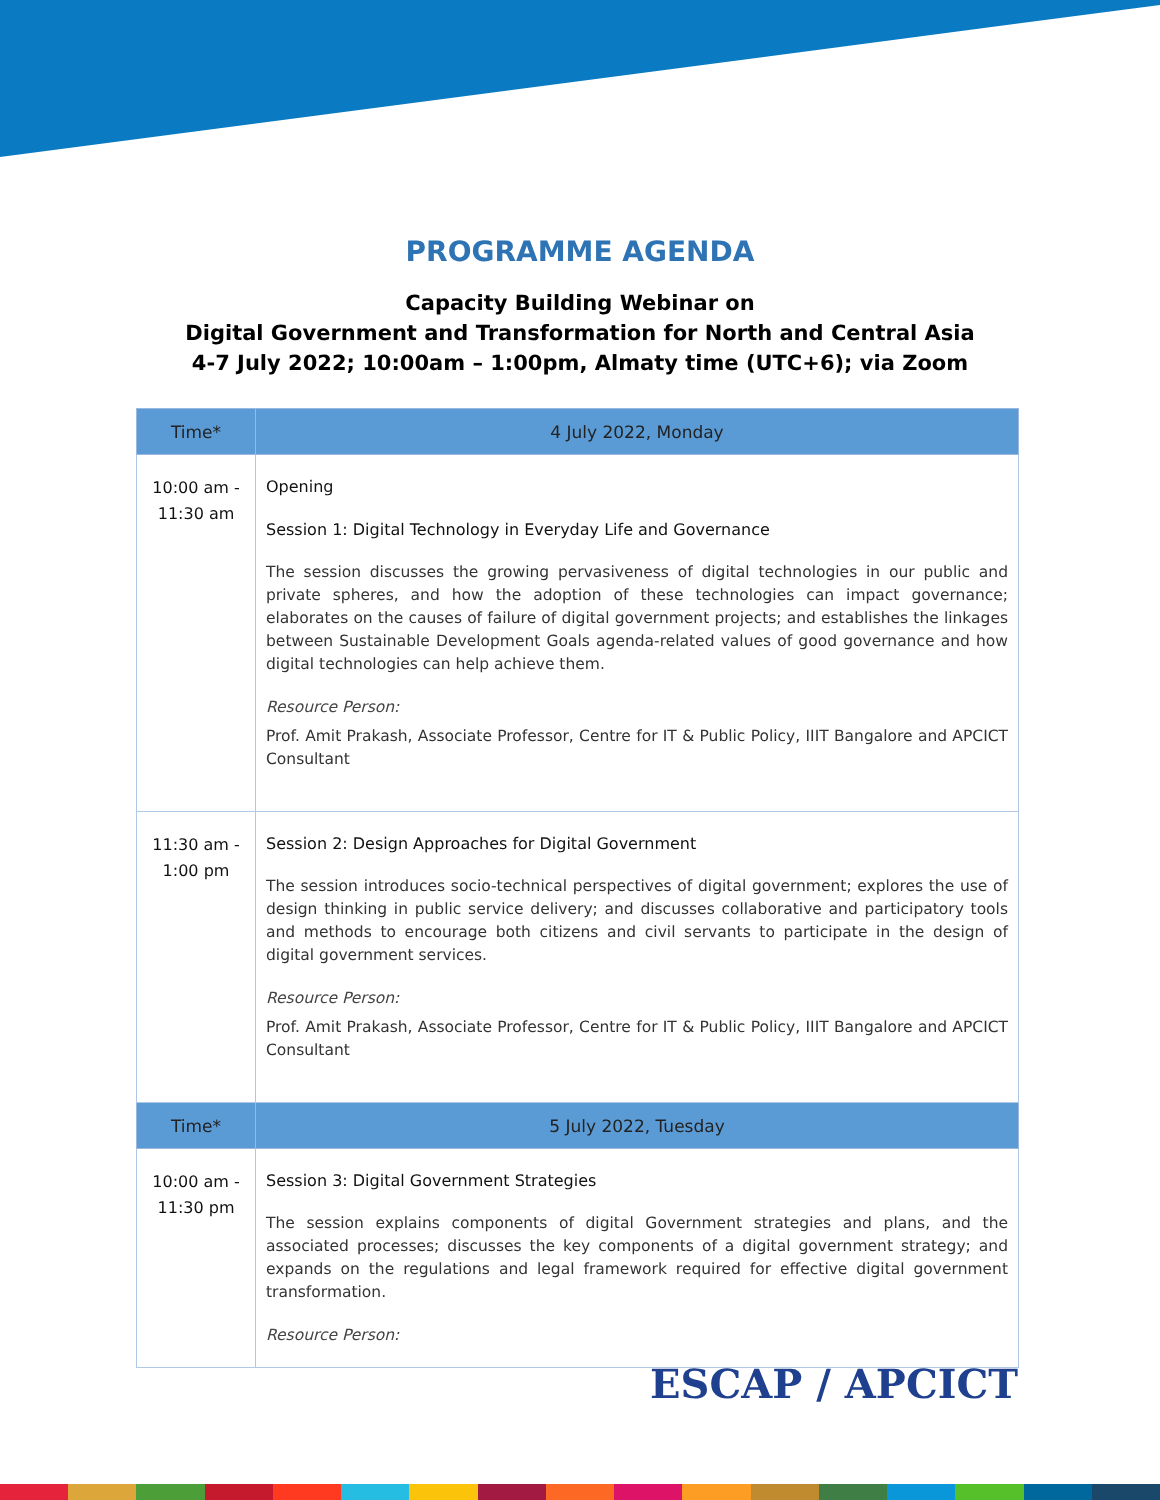PROGRAMME AGENDA
Capacity Building Webinar on
Digital Government and Transformation for North and Central Asia
4-7 July 2022; 10:00am – 1:00pm, Almaty time (UTC+6); via Zoom
| Time* | 4 July 2022, Monday |
| --- | --- |
| 10:00 am - 11:30 am | Opening Session 1: Digital Technology in Everyday Life and Governance The session discusses the growing pervasiveness of digital technologies in our public and private spheres, and how the adoption of these technologies can impact governance; elaborates on the causes of failure of digital government projects; and establishes the linkages between Sustainable Development Goals agenda-related values of good governance and how digital technologies can help achieve them. Resource Person: Prof. Amit Prakash, Associate Professor, Centre for IT & Public Policy, IIIT Bangalore and APCICT Consultant |
| 11:30 am - 1:00 pm | Session 2: Design Approaches for Digital Government The session introduces socio-technical perspectives of digital government; explores the use of design thinking in public service delivery; and discusses collaborative and participatory tools and methods to encourage both citizens and civil servants to participate in the design of digital government services. Resource Person: Prof. Amit Prakash, Associate Professor, Centre for IT & Public Policy, IIIT Bangalore and APCICT Consultant |
| Time* | 5 July 2022, Tuesday |
| 10:00 am - 11:30 pm | Session 3: Digital Government Strategies The session explains components of digital Government strategies and plans, and the associated processes; discusses the key components of a digital government strategy; and expands on the regulations and legal framework required for effective digital government transformation. Resource Person: |
ESCAP / APCICT